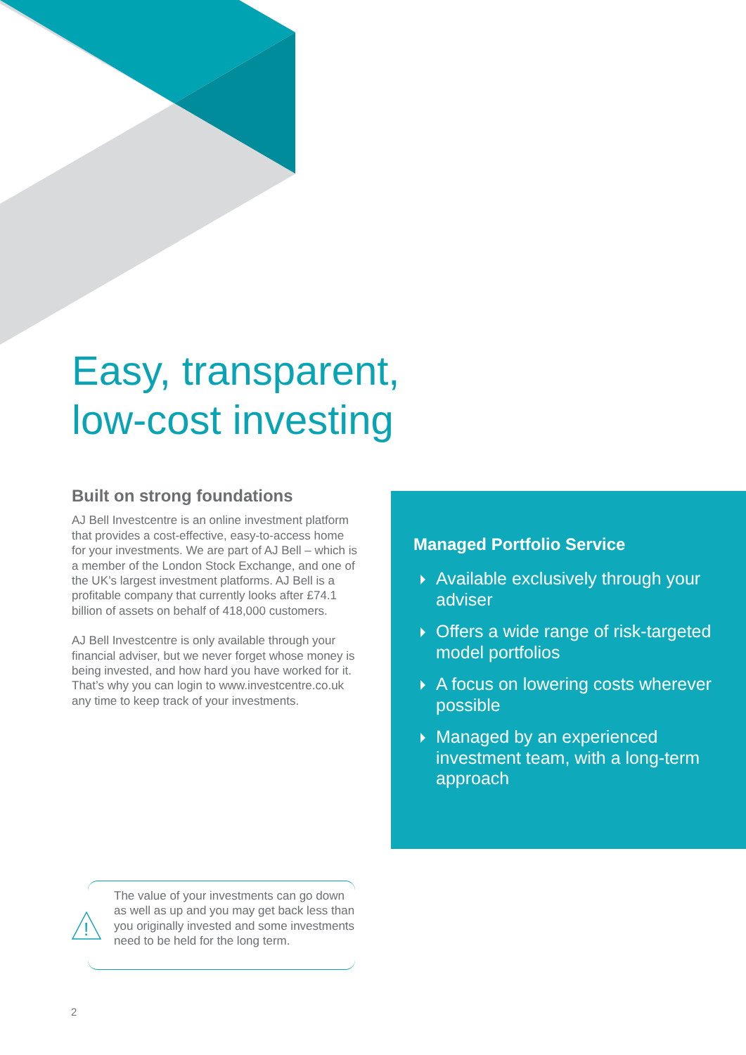Easy, transparent,
low-cost investing
Built on strong foundations
AJ Bell Investcentre is an online investment platform that provides a cost-effective, easy-to-access home for your investments. We are part of AJ Bell – which is a member of the London Stock Exchange, and one of the UK’s largest investment platforms. AJ Bell is a profitable company that currently looks after £74.1 billion of assets on behalf of 418,000 customers.
AJ Bell Investcentre is only available through your financial adviser, but we never forget whose money is being invested, and how hard you have worked for it. That’s why you can login to www.investcentre.co.uk any time to keep track of your investments.
Managed Portfolio Service
Available exclusively through your adviser
Offers a wide range of risk-targeted model portfolios
A focus on lowering costs wherever possible
Managed by an experienced investment team, with a long-term approach
!
The value of your investments can go down as well as up and you may get back less than you originally invested and some investments need to be held for the long term.
2